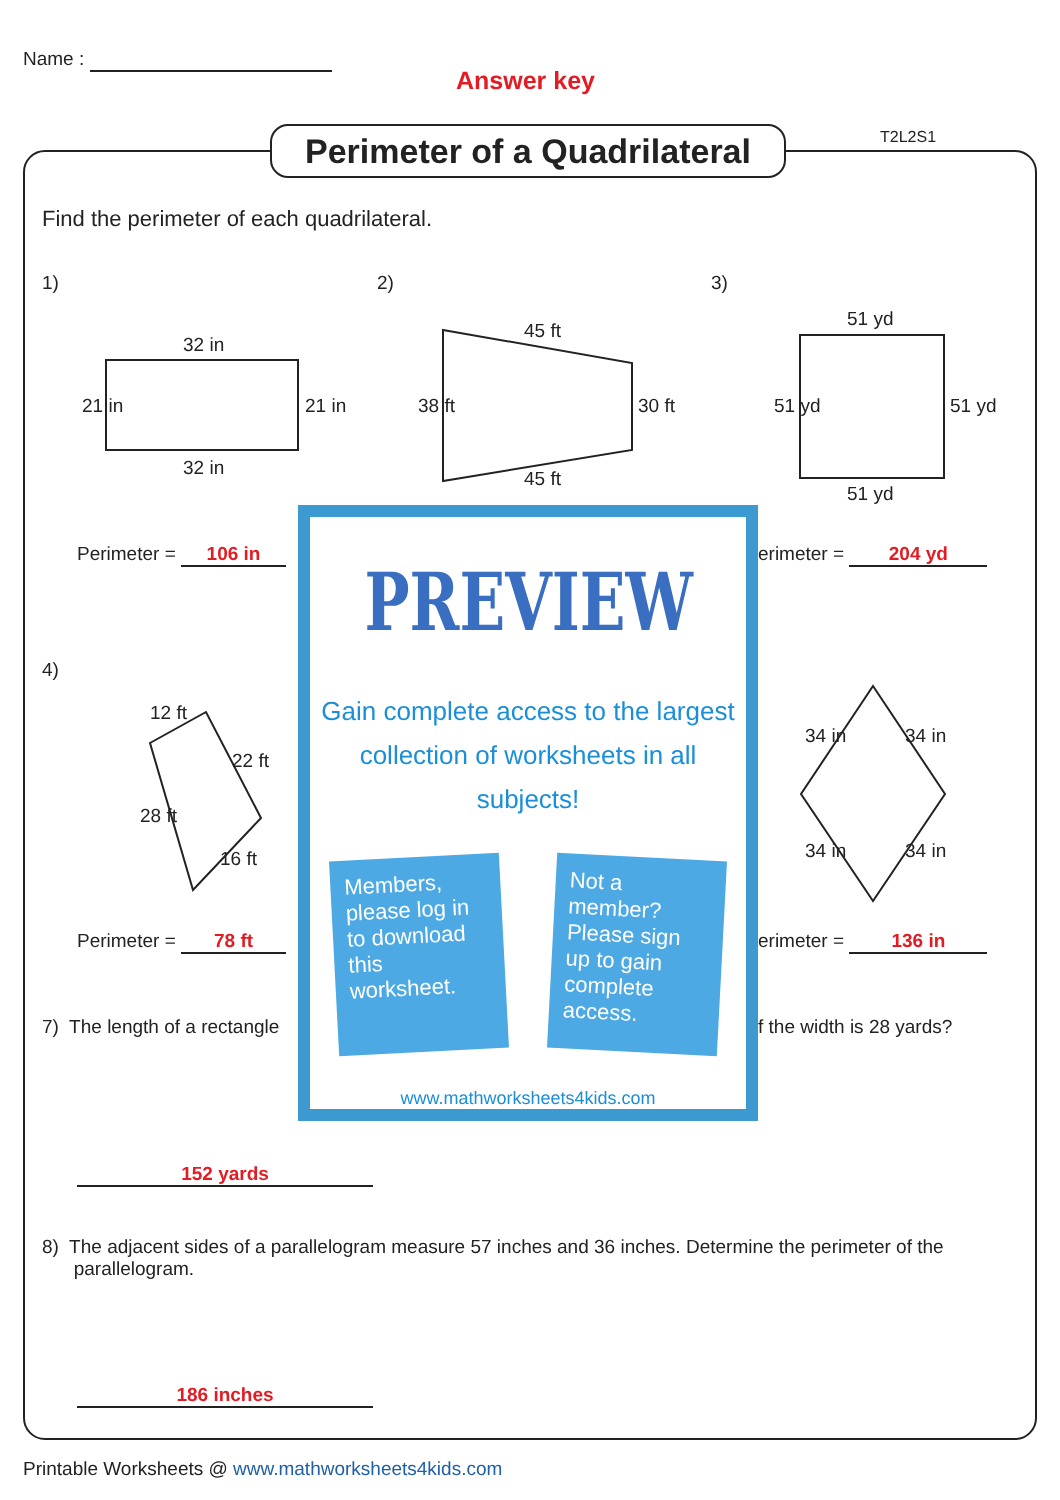Name :
Answer key
Perimeter of a Quadrilateral
T2L2S1
Find the perimeter of each quadrilateral.
1) 2) 3)
32 in
32 in
21 in 21 in
45 ft
45 ft
38 ft 30 ft
51 yd
51 yd
51 yd 51 yd
Perimeter = 106 in erimeter = 204 yd
4)
12 ft
22 ft
28 ft
16 ft
34 in 34 in
34 in 34 in
Perimeter = 78 ft erimeter = 136 in
7) The length of a rectangle f the width is 28 yards?
152 yards
8) The adjacent sides of a parallelogram measure 57 inches and 36 inches. Determine the perimeter of the
parallelogram.
186 inches
PREVIEW
Gain complete access to the largest
collection of worksheets in all subjects!
Members, please log in to download this worksheet.
Not a member? Please sign up to gain complete access.
www.mathworksheets4kids.com
Printable Worksheets @ www.mathworksheets4kids.com